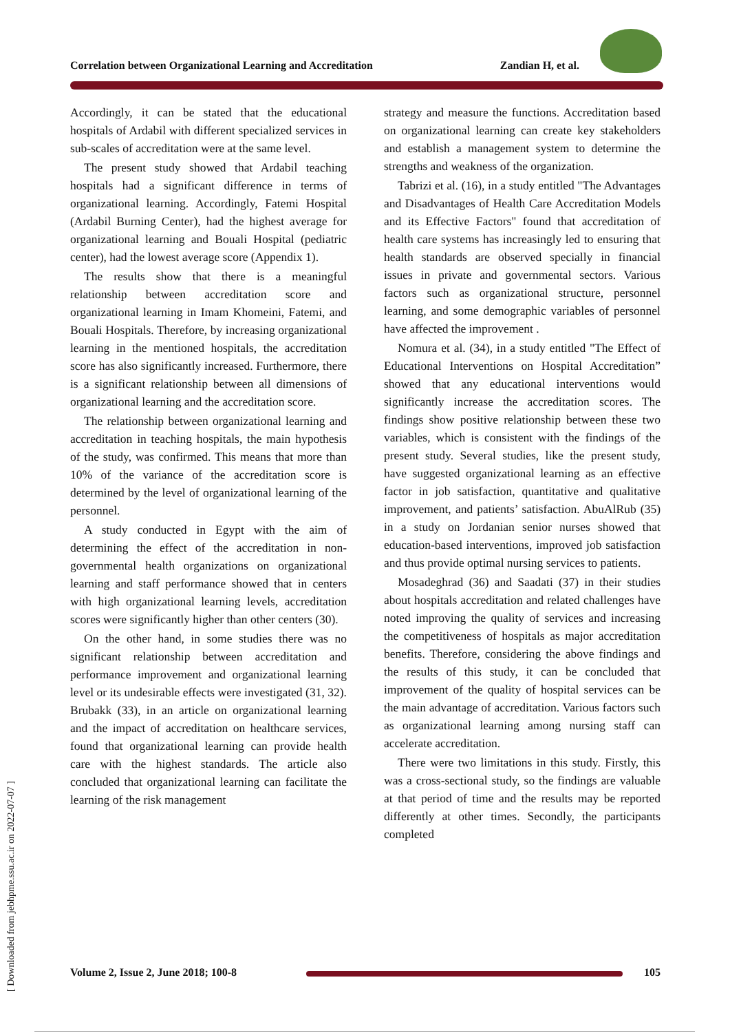Correlation between Organizational Learning and Accreditation Zandian H, et al.
[ Downloaded from jebhpme.ssu.ac.ir on 2022-07-07 ]
Accordingly, it can be stated that the educational hospitals of Ardabil with different specialized services in sub-scales of accreditation were at the same level.
The present study showed that Ardabil teaching hospitals had a significant difference in terms of organizational learning. Accordingly, Fatemi Hospital (Ardabil Burning Center), had the highest average for organizational learning and Bouali Hospital (pediatric center), had the lowest average score (Appendix 1).
The results show that there is a meaningful relationship between accreditation score and organizational learning in Imam Khomeini, Fatemi, and Bouali Hospitals. Therefore, by increasing organizational learning in the mentioned hospitals, the accreditation score has also significantly increased. Furthermore, there is a significant relationship between all dimensions of organizational learning and the accreditation score.
The relationship between organizational learning and accreditation in teaching hospitals, the main hypothesis of the study, was confirmed. This means that more than 10% of the variance of the accreditation score is determined by the level of organizational learning of the personnel.
A study conducted in Egypt with the aim of determining the effect of the accreditation in non-governmental health organizations on organizational learning and staff performance showed that in centers with high organizational learning levels, accreditation scores were significantly higher than other centers (30).
On the other hand, in some studies there was no significant relationship between accreditation and performance improvement and organizational learning level or its undesirable effects were investigated (31, 32). Brubakk (33), in an article on organizational learning and the impact of accreditation on healthcare services, found that organizational learning can provide health care with the highest standards. The article also concluded that organizational learning can facilitate the learning of the risk management
strategy and measure the functions. Accreditation based on organizational learning can create key stakeholders and establish a management system to determine the strengths and weakness of the organization.
Tabrizi et al. (16), in a study entitled "The Advantages and Disadvantages of Health Care Accreditation Models and its Effective Factors" found that accreditation of health care systems has increasingly led to ensuring that health standards are observed specially in financial issues in private and governmental sectors. Various factors such as organizational structure, personnel learning, and some demographic variables of personnel have affected the improvement .
Nomura et al. (34), in a study entitled "The Effect of Educational Interventions on Hospital Accreditation” showed that any educational interventions would significantly increase the accreditation scores. The findings show positive relationship between these two variables, which is consistent with the findings of the present study. Several studies, like the present study, have suggested organizational learning as an effective factor in job satisfaction, quantitative and qualitative improvement, and patients’ satisfaction. AbuAlRub (35) in a study on Jordanian senior nurses showed that education-based interventions, improved job satisfaction and thus provide optimal nursing services to patients.
Mosadeghrad (36) and Saadati (37) in their studies about hospitals accreditation and related challenges have noted improving the quality of services and increasing the competitiveness of hospitals as major accreditation benefits. Therefore, considering the above findings and the results of this study, it can be concluded that improvement of the quality of hospital services can be the main advantage of accreditation. Various factors such as organizational learning among nursing staff can accelerate accreditation.
There were two limitations in this study. Firstly, this was a cross-sectional study, so the findings are valuable at that period of time and the results may be reported differently at other times. Secondly, the participants completed
Volume 2, Issue 2, June 2018; 100-8 105